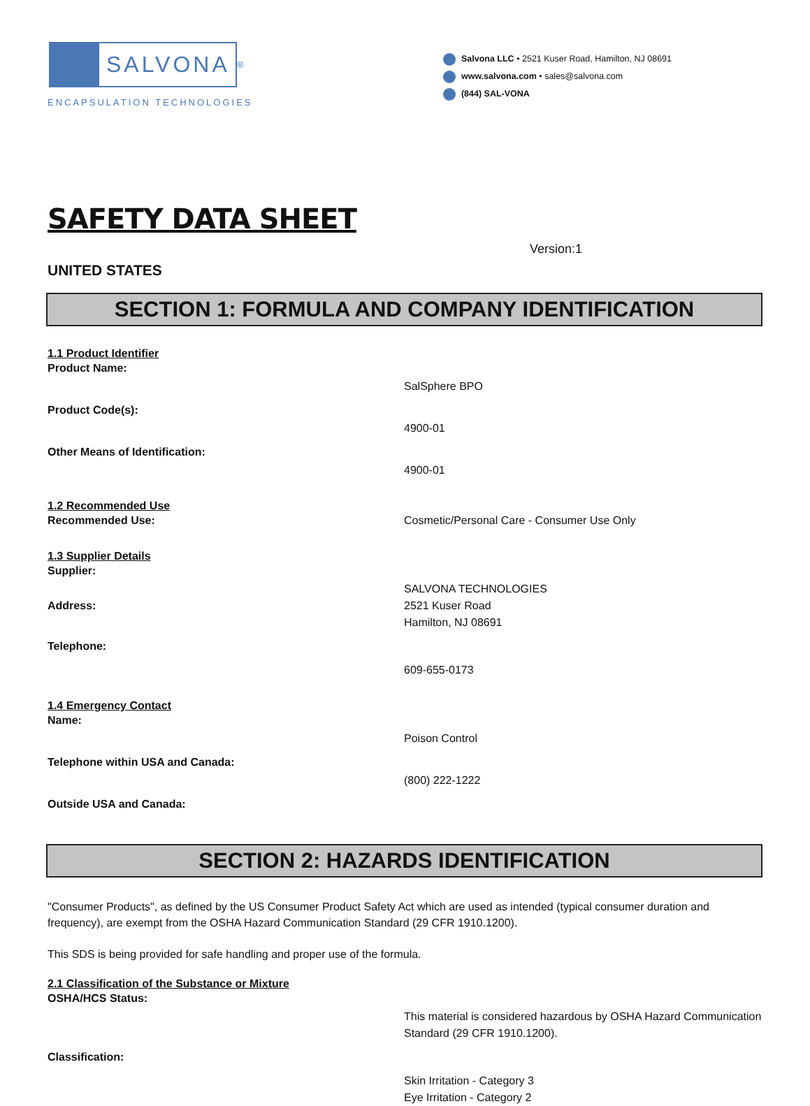SALVONA
<sup>®</sup>
ENCAPSULATION TECHNOLOGIES
Salvona LLC • 2521 Kuser Road, Hamilton, NJ 08691
www.salvona.com • sales@salvona.com
(844) SAL-VONA
SAFETY DATA SHEET
Version:1
UNITED STATES
SECTION 1: FORMULA AND COMPANY IDENTIFICATION
1.1 Product Identifier
Product Name:
SalSphere BPO
Product Code(s):
4900-01
Other Means of Identification:
4900-01
1.2 Recommended Use
Recommended Use: Cosmetic/Personal Care - Consumer Use Only
1.3 Supplier Details
Supplier:
SALVONA TECHNOLOGIES
Address: 2521 Kuser Road
Hamilton, NJ 08691
Telephone:
609-655-0173
1.4 Emergency Contact
Name:
Poison Control
Telephone within USA and Canada:
(800) 222-1222
Outside USA and Canada:
SECTION 2: HAZARDS IDENTIFICATION
"Consumer Products", as defined by the US Consumer Product Safety Act which are used as intended (typical consumer duration and frequency), are exempt from the OSHA Hazard Communication Standard (29 CFR 1910.1200).
This SDS is being provided for safe handling and proper use of the formula.
2.1 Classification of the Substance or Mixture
OSHA/HCS Status:
This material is considered hazardous by OSHA Hazard Communication Standard (29 CFR 1910.1200).
Classification:
Skin Irritation - Category 3
Eye Irritation - Category 2